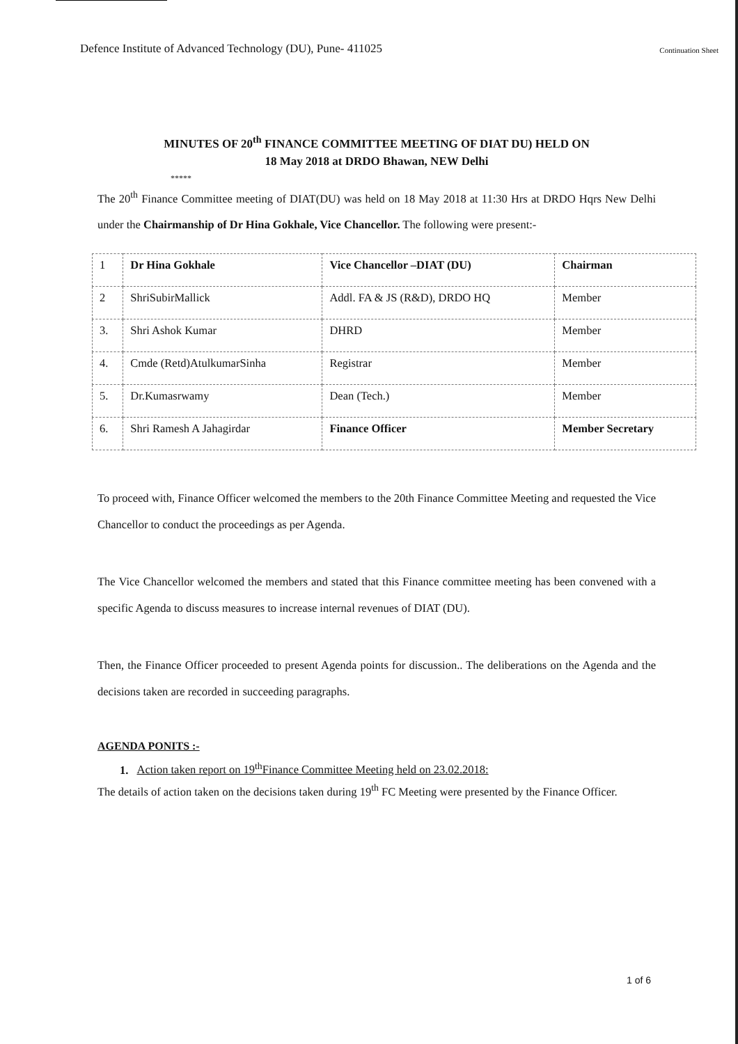Defence Institute of Advanced Technology (DU), Pune- 411025 Continuation Sheet
MINUTES OF 20<sup>th</sup> FINANCE COMMITTEE MEETING OF DIAT DU) HELD ON
18 May 2018 at DRDO Bhawan, NEW Delhi
*****
The 20<sup>th</sup> Finance Committee meeting of DIAT(DU) was held on 18 May 2018 at 11:30 Hrs at DRDO Hqrs New Delhi under the Chairmanship of Dr Hina Gokhale, Vice Chancellor. The following were present:-
| 1 | Dr Hina Gokhale | Vice Chancellor –DIAT (DU) | Chairman |
| 2 | ShriSubirMallick | Addl. FA & JS (R&D), DRDO HQ | Member |
| 3. | Shri Ashok Kumar | DHRD | Member |
| 4. | Cmde (Retd)AtulkumarSinha | Registrar | Member |
| 5. | Dr.Kumasrwamy | Dean (Tech.) | Member |
| 6. | Shri Ramesh A Jahagirdar | Finance Officer | Member Secretary |
To proceed with, Finance Officer welcomed the members to the 20th Finance Committee Meeting and requested the Vice Chancellor to conduct the proceedings as per Agenda.
The Vice Chancellor welcomed the members and stated that this Finance committee meeting has been convened with a specific Agenda to discuss measures to increase internal revenues of DIAT (DU).
Then, the Finance Officer proceeded to present Agenda points for discussion.. The deliberations on the Agenda and the decisions taken are recorded in succeeding paragraphs.
AGENDA PONITS :-
1. Action taken report on 19<sup>th</sup>Finance Committee Meeting held on 23.02.2018:
The details of action taken on the decisions taken during 19<sup>th</sup> FC Meeting were presented by the Finance Officer.
1 of 6